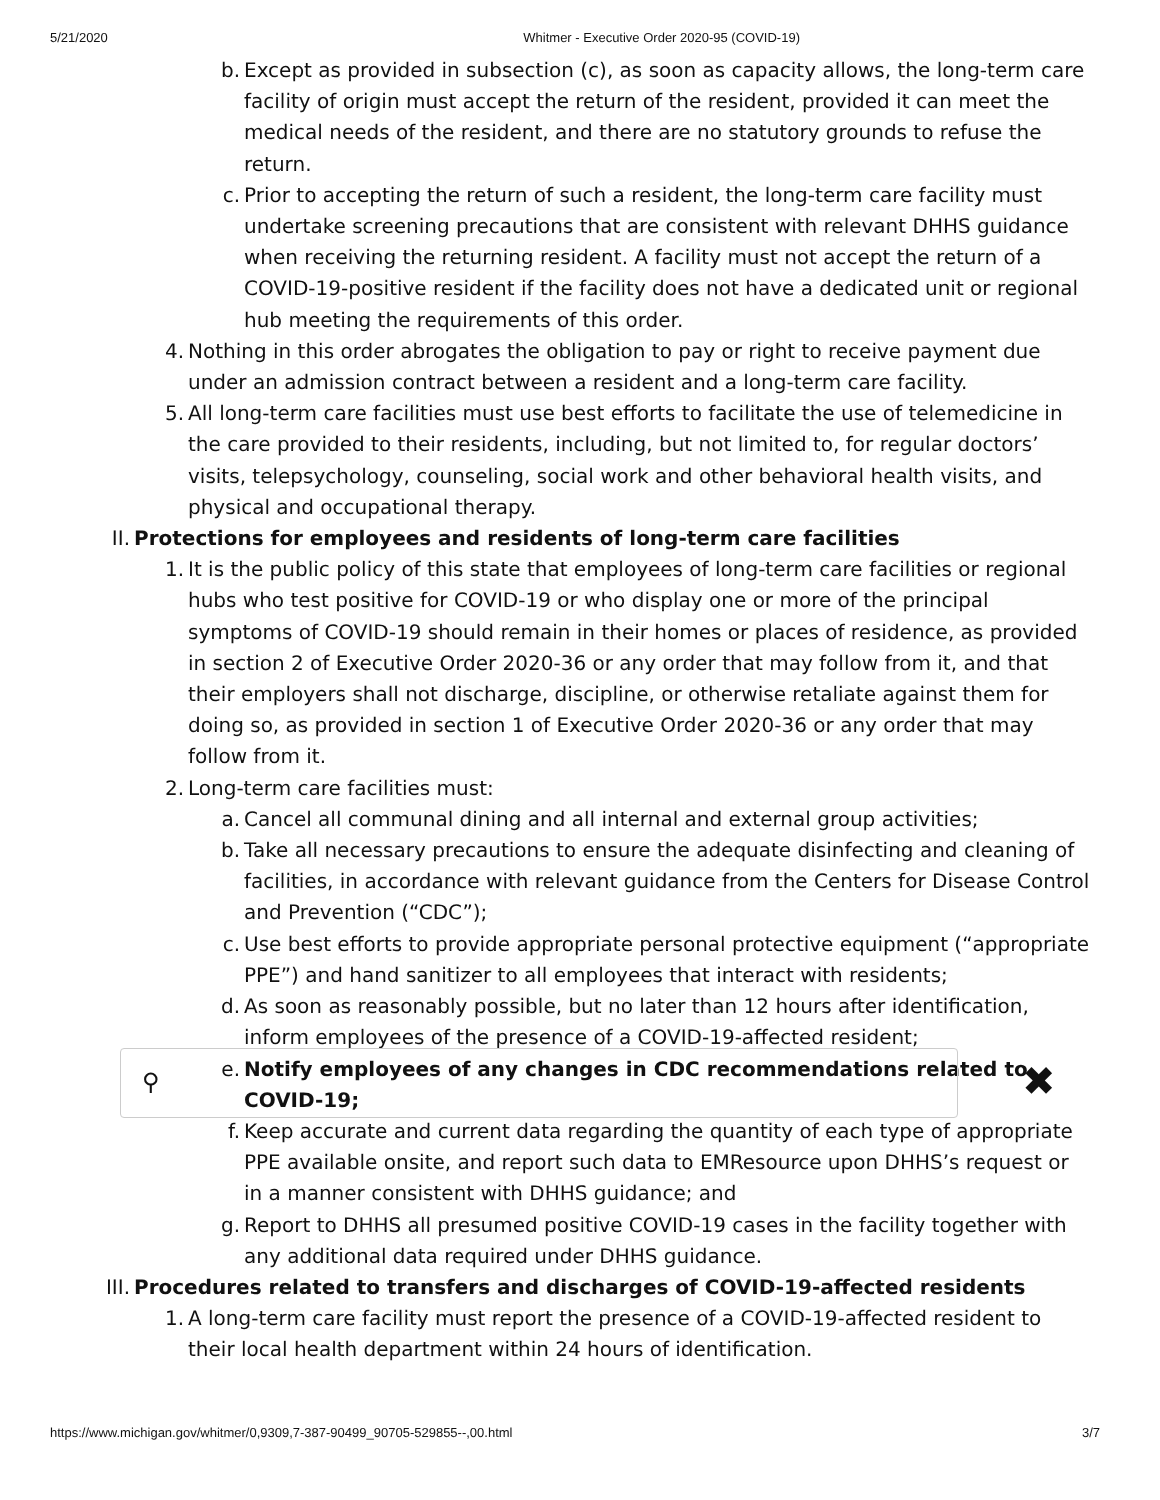5/21/2020 Whitmer - Executive Order 2020-95 (COVID-19)
b. Except as provided in subsection (c), as soon as capacity allows, the long-term care facility of origin must accept the return of the resident, provided it can meet the medical needs of the resident, and there are no statutory grounds to refuse the return.
c. Prior to accepting the return of such a resident, the long-term care facility must undertake screening precautions that are consistent with relevant DHHS guidance when receiving the returning resident. A facility must not accept the return of a COVID-19-positive resident if the facility does not have a dedicated unit or regional hub meeting the requirements of this order.
4. Nothing in this order abrogates the obligation to pay or right to receive payment due under an admission contract between a resident and a long-term care facility.
5. All long-term care facilities must use best efforts to facilitate the use of telemedicine in the care provided to their residents, including, but not limited to, for regular doctors’ visits, telepsychology, counseling, social work and other behavioral health visits, and physical and occupational therapy.
II. Protections for employees and residents of long-term care facilities
1. It is the public policy of this state that employees of long-term care facilities or regional hubs who test positive for COVID-19 or who display one or more of the principal symptoms of COVID-19 should remain in their homes or places of residence, as provided in section 2 of Executive Order 2020-36 or any order that may follow from it, and that their employers shall not discharge, discipline, or otherwise retaliate against them for doing so, as provided in section 1 of Executive Order 2020-36 or any order that may follow from it.
2. Long-term care facilities must:
a. Cancel all communal dining and all internal and external group activities;
b. Take all necessary precautions to ensure the adequate disinfecting and cleaning of facilities, in accordance with relevant guidance from the Centers for Disease Control and Prevention (“CDC”);
c. Use best efforts to provide appropriate personal protective equipment (“appropriate PPE”) and hand sanitizer to all employees that interact with residents;
d. As soon as reasonably possible, but no later than 12 hours after identification, inform employees of the presence of a COVID-19-affected resident;
e. Notify employees of any changes in CDC recommendations related to COVID-19;
f. Keep accurate and current data regarding the quantity of each type of appropriate PPE available onsite, and report such data to EMResource upon DHHS’s request or in a manner consistent with DHHS guidance; and
g. Report to DHHS all presumed positive COVID-19 cases in the facility together with any additional data required under DHHS guidance.
III. Procedures related to transfers and discharges of COVID-19-affected residents
1. A long-term care facility must report the presence of a COVID-19-affected resident to their local health department within 24 hours of identification.
⚲ ✖
https://www.michigan.gov/whitmer/0,9309,7-387-90499_90705-529855--,00.html 3/7